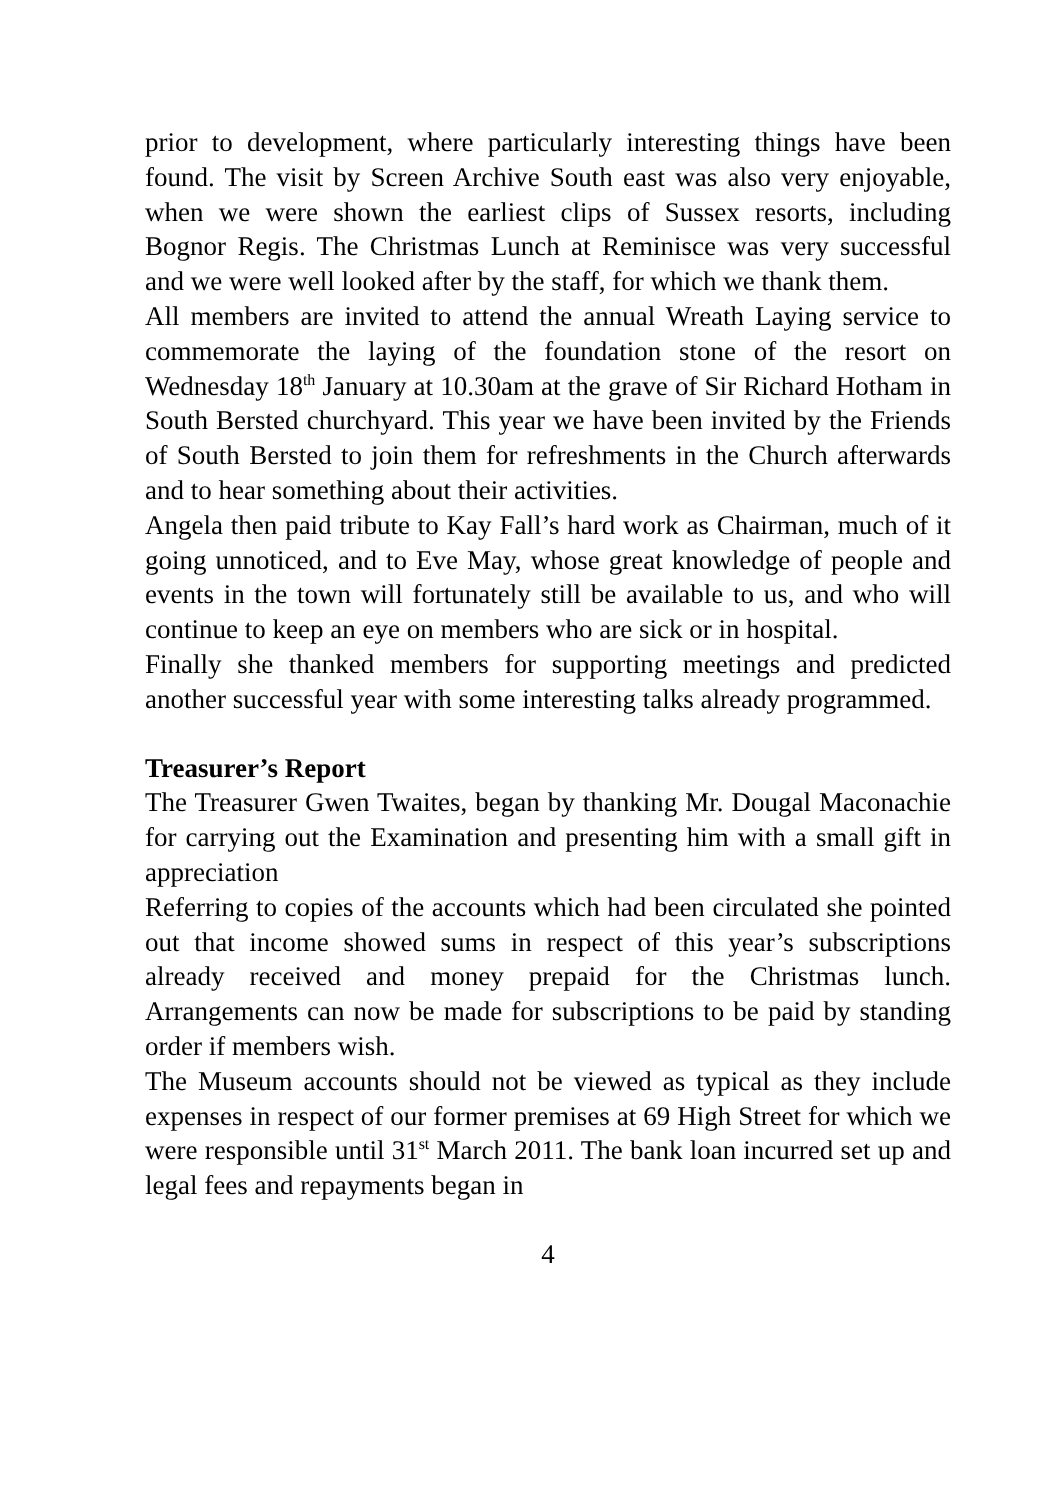prior to development, where particularly interesting things have been found. The visit by Screen Archive South east was also very enjoyable, when we were shown the earliest clips of Sussex resorts, including Bognor Regis. The Christmas Lunch at Reminisce was very successful and we were well looked after by the staff, for which we thank them.
All members are invited to attend the annual Wreath Laying service to commemorate the laying of the foundation stone of the resort on Wednesday 18<sup>th</sup> January at 10.30am at the grave of Sir Richard Hotham in South Bersted churchyard. This year we have been invited by the Friends of South Bersted to join them for refreshments in the Church afterwards and to hear something about their activities.
Angela then paid tribute to Kay Fall’s hard work as Chairman, much of it going unnoticed, and to Eve May, whose great knowledge of people and events in the town will fortunately still be available to us, and who will continue to keep an eye on members who are sick or in hospital.
Finally she thanked members for supporting meetings and predicted another successful year with some interesting talks already programmed.
Treasurer’s Report
The Treasurer Gwen Twaites, began by thanking Mr. Dougal Maconachie for carrying out the Examination and presenting him with a small gift in appreciation
Referring to copies of the accounts which had been circulated she pointed out that income showed sums in respect of this year’s subscriptions already received and money prepaid for the Christmas lunch. Arrangements can now be made for subscriptions to be paid by standing order if members wish.
The Museum accounts should not be viewed as typical as they include expenses in respect of our former premises at 69 High Street for which we were responsible until 31<sup>st</sup> March 2011. The bank loan incurred set up and legal fees and repayments began in
4